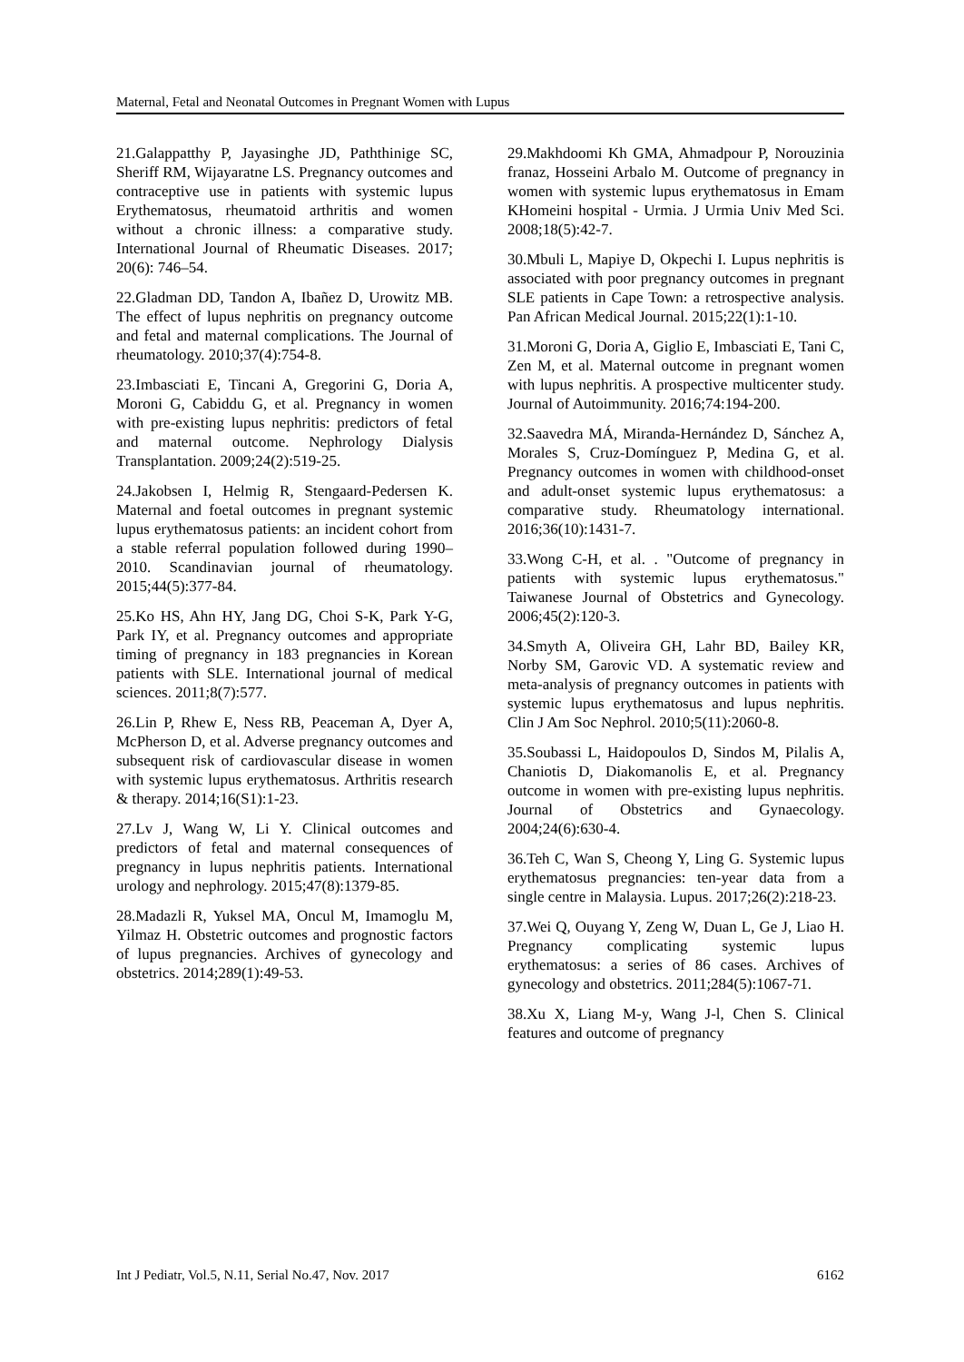Maternal, Fetal and Neonatal Outcomes in Pregnant Women with Lupus
21.Galappatthy P, Jayasinghe JD, Paththinige SC, Sheriff RM, Wijayaratne LS. Pregnancy outcomes and contraceptive use in patients with systemic lupus Erythematosus, rheumatoid arthritis and women without a chronic illness: a comparative study. International Journal of Rheumatic Diseases. 2017; 20(6): 746–54.
22.Gladman DD, Tandon A, Ibañez D, Urowitz MB. The effect of lupus nephritis on pregnancy outcome and fetal and maternal complications. The Journal of rheumatology. 2010;37(4):754-8.
23.Imbasciati E, Tincani A, Gregorini G, Doria A, Moroni G, Cabiddu G, et al. Pregnancy in women with pre-existing lupus nephritis: predictors of fetal and maternal outcome. Nephrology Dialysis Transplantation. 2009;24(2):519-25.
24.Jakobsen I, Helmig R, Stengaard-Pedersen K. Maternal and foetal outcomes in pregnant systemic lupus erythematosus patients: an incident cohort from a stable referral population followed during 1990–2010. Scandinavian journal of rheumatology. 2015;44(5):377-84.
25.Ko HS, Ahn HY, Jang DG, Choi S-K, Park Y-G, Park IY, et al. Pregnancy outcomes and appropriate timing of pregnancy in 183 pregnancies in Korean patients with SLE. International journal of medical sciences. 2011;8(7):577.
26.Lin P, Rhew E, Ness RB, Peaceman A, Dyer A, McPherson D, et al. Adverse pregnancy outcomes and subsequent risk of cardiovascular disease in women with systemic lupus erythematosus. Arthritis research & therapy. 2014;16(S1):1-23.
27.Lv J, Wang W, Li Y. Clinical outcomes and predictors of fetal and maternal consequences of pregnancy in lupus nephritis patients. International urology and nephrology. 2015;47(8):1379-85.
28.Madazli R, Yuksel MA, Oncul M, Imamoglu M, Yilmaz H. Obstetric outcomes and prognostic factors of lupus pregnancies. Archives of gynecology and obstetrics. 2014;289(1):49-53.
29.Makhdoomi Kh GMA, Ahmadpour P, Norouzinia franaz, Hosseini Arbalo M. Outcome of pregnancy in women with systemic lupus erythematosus in Emam KHomeini hospital - Urmia. J Urmia Univ Med Sci. 2008;18(5):42-7.
30.Mbuli L, Mapiye D, Okpechi I. Lupus nephritis is associated with poor pregnancy outcomes in pregnant SLE patients in Cape Town: a retrospective analysis. Pan African Medical Journal. 2015;22(1):1-10.
31.Moroni G, Doria A, Giglio E, Imbasciati E, Tani C, Zen M, et al. Maternal outcome in pregnant women with lupus nephritis. A prospective multicenter study. Journal of Autoimmunity. 2016;74:194-200.
32.Saavedra MÁ, Miranda-Hernández D, Sánchez A, Morales S, Cruz-Domínguez P, Medina G, et al. Pregnancy outcomes in women with childhood-onset and adult-onset systemic lupus erythematosus: a comparative study. Rheumatology international. 2016;36(10):1431-7.
33.Wong C-H, et al. . "Outcome of pregnancy in patients with systemic lupus erythematosus." Taiwanese Journal of Obstetrics and Gynecology. 2006;45(2):120-3.
34.Smyth A, Oliveira GH, Lahr BD, Bailey KR, Norby SM, Garovic VD. A systematic review and meta-analysis of pregnancy outcomes in patients with systemic lupus erythematosus and lupus nephritis. Clin J Am Soc Nephrol. 2010;5(11):2060-8.
35.Soubassi L, Haidopoulos D, Sindos M, Pilalis A, Chaniotis D, Diakomanolis E, et al. Pregnancy outcome in women with pre-existing lupus nephritis. Journal of Obstetrics and Gynaecology. 2004;24(6):630-4.
36.Teh C, Wan S, Cheong Y, Ling G. Systemic lupus erythematosus pregnancies: ten-year data from a single centre in Malaysia. Lupus. 2017;26(2):218-23.
37.Wei Q, Ouyang Y, Zeng W, Duan L, Ge J, Liao H. Pregnancy complicating systemic lupus erythematosus: a series of 86 cases. Archives of gynecology and obstetrics. 2011;284(5):1067-71.
38.Xu X, Liang M-y, Wang J-l, Chen S. Clinical features and outcome of pregnancy
Int J Pediatr, Vol.5, N.11, Serial No.47, Nov. 2017 6162